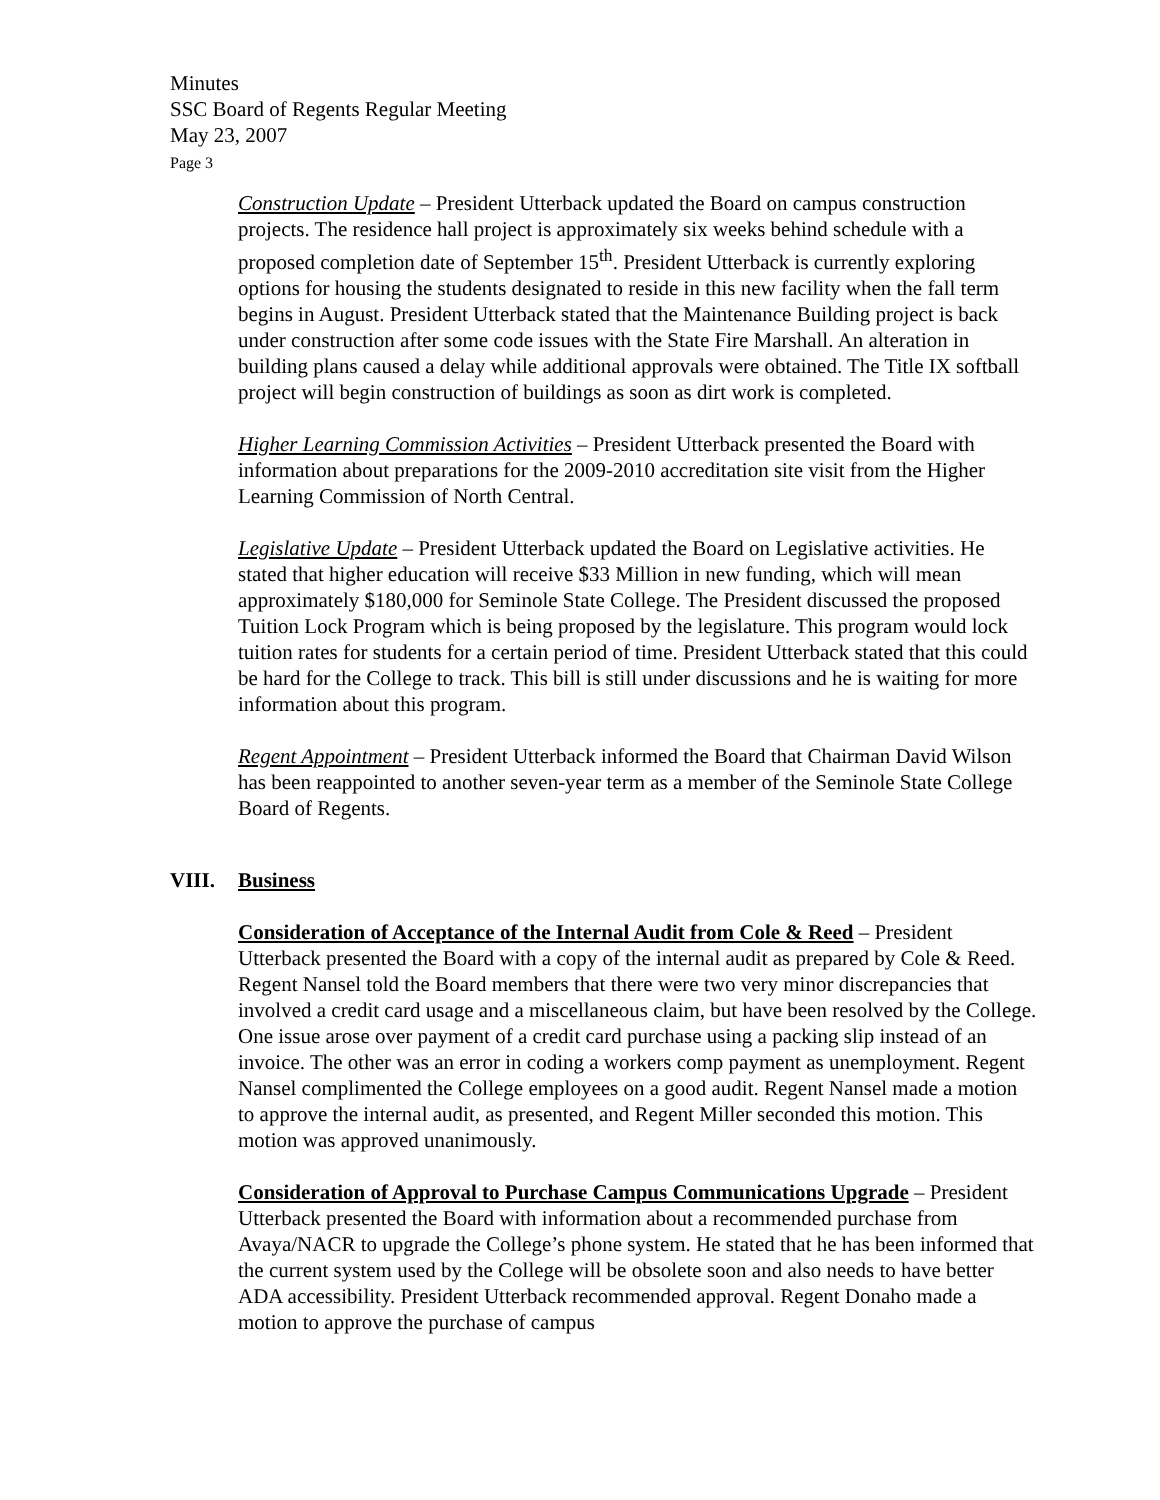Minutes
SSC Board of Regents Regular Meeting
May 23, 2007
Page 3
Construction Update – President Utterback updated the Board on campus construction projects. The residence hall project is approximately six weeks behind schedule with a proposed completion date of September 15<sup>th</sup>. President Utterback is currently exploring options for housing the students designated to reside in this new facility when the fall term begins in August. President Utterback stated that the Maintenance Building project is back under construction after some code issues with the State Fire Marshall. An alteration in building plans caused a delay while additional approvals were obtained. The Title IX softball project will begin construction of buildings as soon as dirt work is completed.
Higher Learning Commission Activities – President Utterback presented the Board with information about preparations for the 2009-2010 accreditation site visit from the Higher Learning Commission of North Central.
Legislative Update – President Utterback updated the Board on Legislative activities. He stated that higher education will receive $33 Million in new funding, which will mean approximately $180,000 for Seminole State College. The President discussed the proposed Tuition Lock Program which is being proposed by the legislature. This program would lock tuition rates for students for a certain period of time. President Utterback stated that this could be hard for the College to track. This bill is still under discussions and he is waiting for more information about this program.
Regent Appointment – President Utterback informed the Board that Chairman David Wilson has been reappointed to another seven-year term as a member of the Seminole State College Board of Regents.
VIII. Business
Consideration of Acceptance of the Internal Audit from Cole & Reed – President Utterback presented the Board with a copy of the internal audit as prepared by Cole & Reed. Regent Nansel told the Board members that there were two very minor discrepancies that involved a credit card usage and a miscellaneous claim, but have been resolved by the College. One issue arose over payment of a credit card purchase using a packing slip instead of an invoice. The other was an error in coding a workers comp payment as unemployment. Regent Nansel complimented the College employees on a good audit. Regent Nansel made a motion to approve the internal audit, as presented, and Regent Miller seconded this motion. This motion was approved unanimously.
Consideration of Approval to Purchase Campus Communications Upgrade – President Utterback presented the Board with information about a recommended purchase from Avaya/NACR to upgrade the College’s phone system. He stated that he has been informed that the current system used by the College will be obsolete soon and also needs to have better ADA accessibility. President Utterback recommended approval. Regent Donaho made a motion to approve the purchase of campus